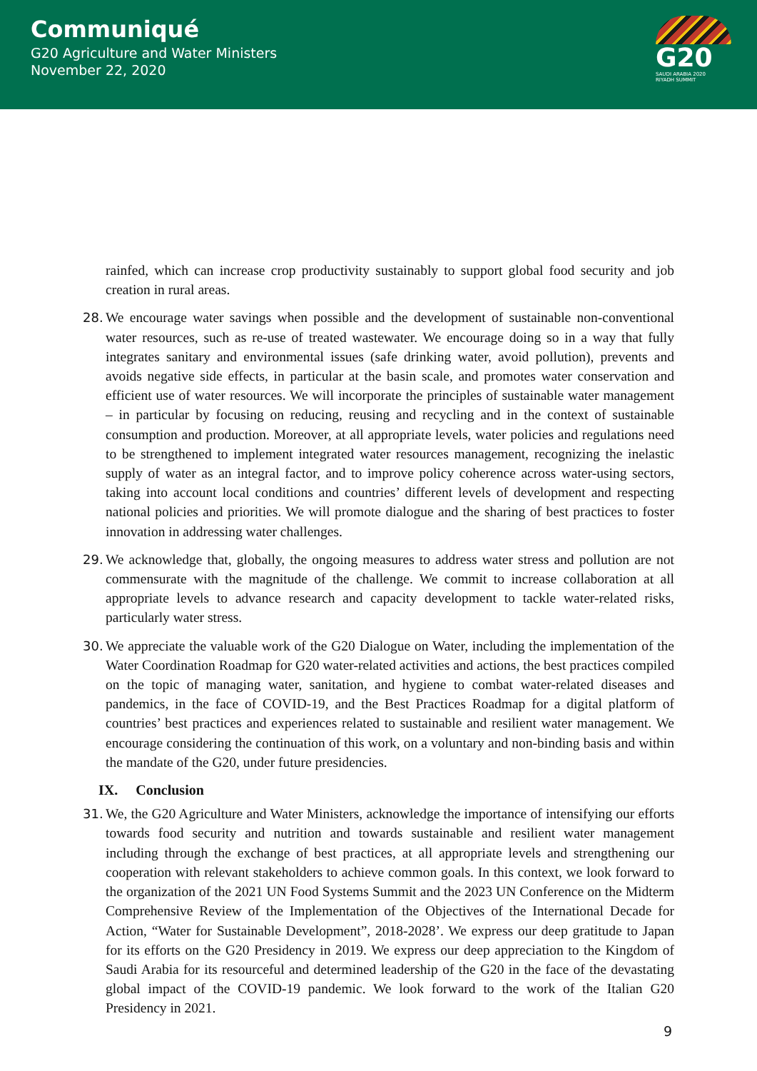Communiqué
G20 Agriculture and Water Ministers
November 22, 2020
G20
SAUDI ARABIA 2020
RIYADH SUMMIT
rainfed, which can increase crop productivity sustainably to support global food security and job creation in rural areas.
28.
We encourage water savings when possible and the development of sustainable non-conventional water resources, such as re-use of treated wastewater. We encourage doing so in a way that fully integrates sanitary and environmental issues (safe drinking water, avoid pollution), prevents and avoids negative side effects, in particular at the basin scale, and promotes water conservation and efficient use of water resources. We will incorporate the principles of sustainable water management – in particular by focusing on reducing, reusing and recycling and in the context of sustainable consumption and production. Moreover, at all appropriate levels, water policies and regulations need to be strengthened to implement integrated water resources management, recognizing the inelastic supply of water as an integral factor, and to improve policy coherence across water-using sectors, taking into account local conditions and countries’ different levels of development and respecting national policies and priorities. We will promote dialogue and the sharing of best practices to foster innovation in addressing water challenges.
29.
We acknowledge that, globally, the ongoing measures to address water stress and pollution are not commensurate with the magnitude of the challenge. We commit to increase collaboration at all appropriate levels to advance research and capacity development to tackle water-related risks, particularly water stress.
30.
We appreciate the valuable work of the G20 Dialogue on Water, including the implementation of the Water Coordination Roadmap for G20 water-related activities and actions, the best practices compiled on the topic of managing water, sanitation, and hygiene to combat water-related diseases and pandemics, in the face of COVID-19, and the Best Practices Roadmap for a digital platform of countries’ best practices and experiences related to sustainable and resilient water management. We encourage considering the continuation of this work, on a voluntary and non-binding basis and within the mandate of the G20, under future presidencies.
IX. Conclusion
31.
We, the G20 Agriculture and Water Ministers, acknowledge the importance of intensifying our efforts towards food security and nutrition and towards sustainable and resilient water management including through the exchange of best practices, at all appropriate levels and strengthening our cooperation with relevant stakeholders to achieve common goals. In this context, we look forward to the organization of the 2021 UN Food Systems Summit and the 2023 UN Conference on the Midterm Comprehensive Review of the Implementation of the Objectives of the International Decade for Action, “Water for Sustainable Development”, 2018-2028’. We express our deep gratitude to Japan for its efforts on the G20 Presidency in 2019. We express our deep appreciation to the Kingdom of Saudi Arabia for its resourceful and determined leadership of the G20 in the face of the devastating global impact of the COVID-19 pandemic. We look forward to the work of the Italian G20 Presidency in 2021.
9